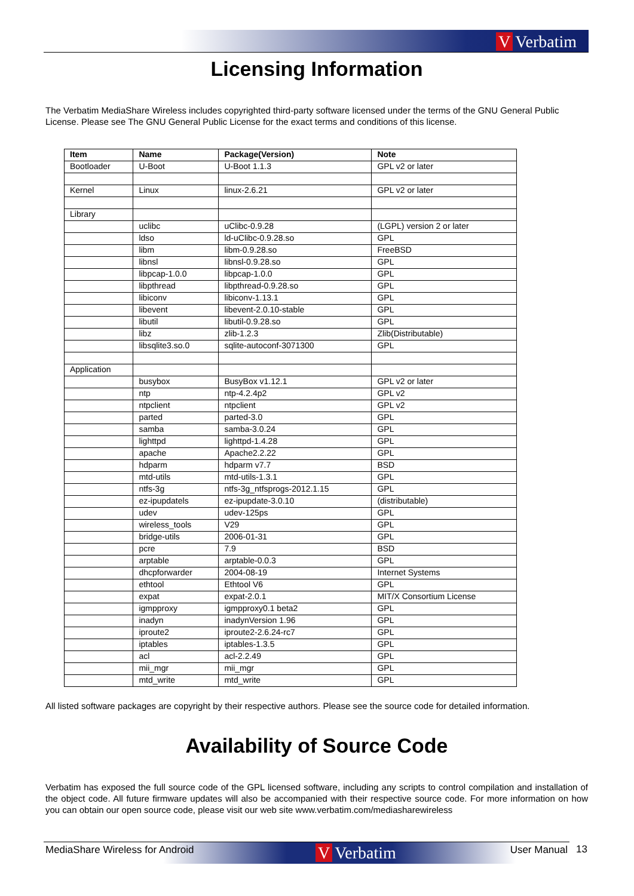V Verbatim
Licensing Information
The Verbatim MediaShare Wireless includes copyrighted third-party software licensed under the terms of the GNU General Public License. Please see The GNU General Public License for the exact terms and conditions of this license.
| Item | Name | Package(Version) | Note |
| --- | --- | --- | --- |
| Bootloader | U-Boot | U-Boot 1.1.3 | GPL v2 or later |
| Kernel | Linux | linux-2.6.21 | GPL v2 or later |
| Library | | | |
| | uclibc | uClibc-0.9.28 | (LGPL) version 2 or later |
| | ldso | ld-uClibc-0.9.28.so | GPL |
| | libm | libm-0.9.28.so | FreeBSD |
| | libnsl | libnsl-0.9.28.so | GPL |
| | libpcap-1.0.0 | libpcap-1.0.0 | GPL |
| | libpthread | libpthread-0.9.28.so | GPL |
| | libiconv | libiconv-1.13.1 | GPL |
| | libevent | libevent-2.0.10-stable | GPL |
| | libutil | libutil-0.9.28.so | GPL |
| | libz | zlib-1.2.3 | Zlib(Distributable) |
| | libsqlite3.so.0 | sqlite-autoconf-3071300 | GPL |
| Application | | | |
| | busybox | BusyBox v1.12.1 | GPL v2 or later |
| | ntp | ntp-4.2.4p2 | GPL v2 |
| | ntpclient | ntpclient | GPL v2 |
| | parted | parted-3.0 | GPL |
| | samba | samba-3.0.24 | GPL |
| | lighttpd | lighttpd-1.4.28 | GPL |
| | apache | Apache2.2.22 | GPL |
| | hdparm | hdparm v7.7 | BSD |
| | mtd-utils | mtd-utils-1.3.1 | GPL |
| | ntfs-3g | ntfs-3g_ntfsprogs-2012.1.15 | GPL |
| | ez-ipupdatels | ez-ipupdate-3.0.10 | (distributable) |
| | udev | udev-125ps | GPL |
| | wireless_tools | V29 | GPL |
| | bridge-utils | 2006-01-31 | GPL |
| | pcre | 7.9 | BSD |
| | arptable | arptable-0.0.3 | GPL |
| | dhcpforwarder | 2004-08-19 | Internet Systems |
| | ethtool | Ethtool V6 | GPL |
| | expat | expat-2.0.1 | MIT/X Consortium License |
| | igmpproxy | igmpproxy0.1 beta2 | GPL |
| | inadyn | inadynVersion 1.96 | GPL |
| | iproute2 | iproute2-2.6.24-rc7 | GPL |
| | iptables | iptables-1.3.5 | GPL |
| | acl | acl-2.2.49 | GPL |
| | mii_mgr | mii_mgr | GPL |
| | mtd_write | mtd_write | GPL |
All listed software packages are copyright by their respective authors. Please see the source code for detailed information.
Availability of Source Code
Verbatim has exposed the full source code of the GPL licensed software, including any scripts to control compilation and installation of the object code. All future firmware updates will also be accompanied with their respective source code. For more information on how you can obtain our open source code, please visit our web site www.verbatim.com/mediasharewireless
V Verbatim
MediaShare Wireless for Android User Manual
13